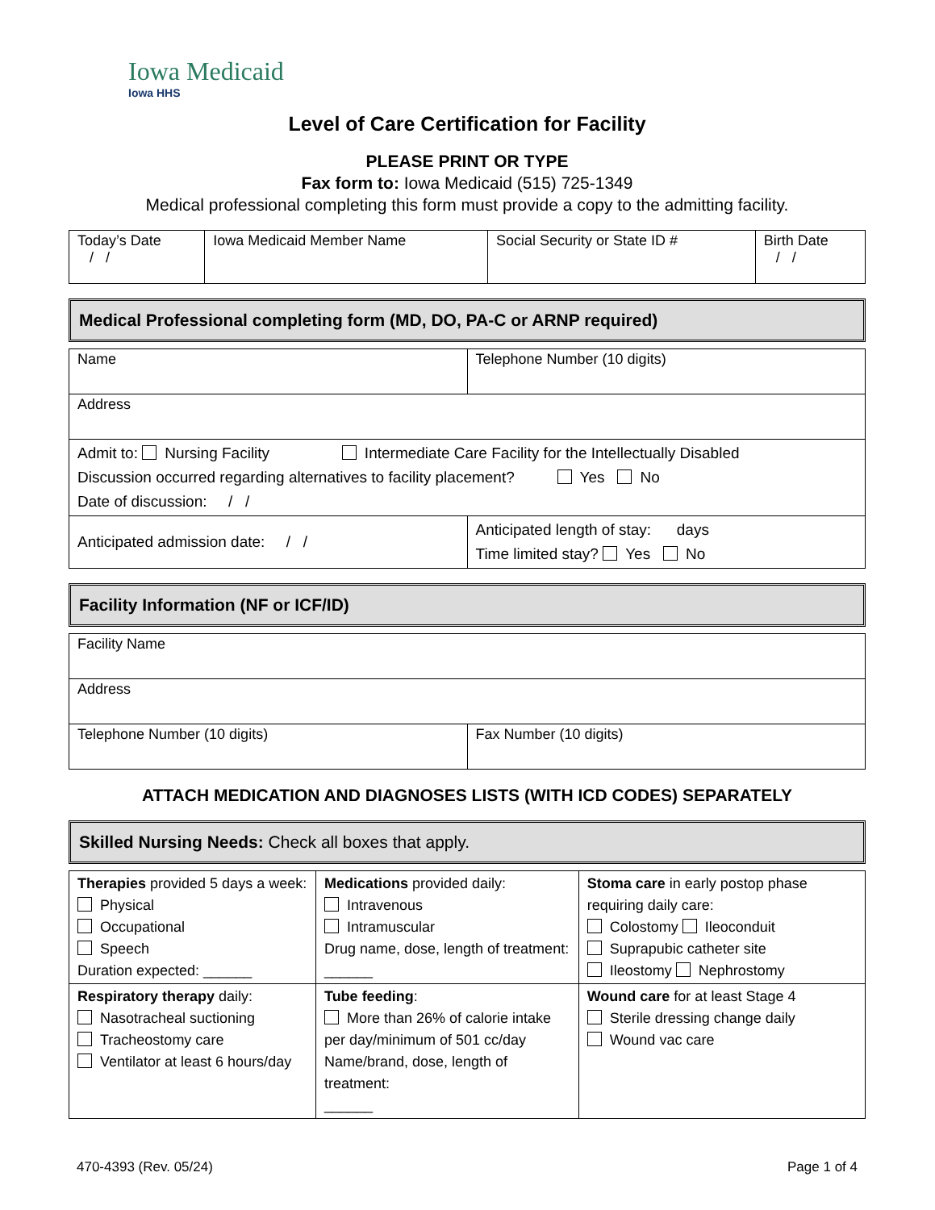Iowa Medicaid
Iowa HHS
Level of Care Certification for Facility
PLEASE PRINT OR TYPE
Fax form to: Iowa Medicaid (515) 725-1349
Medical professional completing this form must provide a copy to the admitting facility.
| Today’s Date / / | Iowa Medicaid Member Name | Social Security or State ID # | Birth Date / / |
Medical Professional completing form (MD, DO, PA-C or ARNP required)
| Name | Telephone Number (10 digits) |
| Address | |
| Admit to: Nursing Facility Intermediate Care Facility for the Intellectually Disabled Discussion occurred regarding alternatives to facility placement? Yes No Date of discussion: / / | |
| Anticipated admission date: / / | Anticipated length of stay: days Time limited stay? Yes No |
Facility Information (NF or ICF/ID)
| Facility Name | |
| Address | |
| Telephone Number (10 digits) | Fax Number (10 digits) |
ATTACH MEDICATION AND DIAGNOSES LISTS (WITH ICD CODES) SEPARATELY
Skilled Nursing Needs: Check all boxes that apply.
| Therapies provided 5 days a week: Physical Occupational Speech Duration expected: ______ | Medications provided daily: Intravenous Intramuscular Drug name, dose, length of treatment: ______ | Stoma care in early postop phase requiring daily care: Colostomy Ileoconduit Suprapubic catheter site Ileostomy Nephrostomy |
| Respiratory therapy daily: Nasotracheal suctioning Tracheostomy care Ventilator at least 6 hours/day | Tube feeding : More than 26% of calorie intake per day/minimum of 501 cc/day Name/brand, dose, length of treatment: ______ | Wound care for at least Stage 4 Sterile dressing change daily Wound vac care |
470-4393 (Rev. 05/24) Page 1 of 4